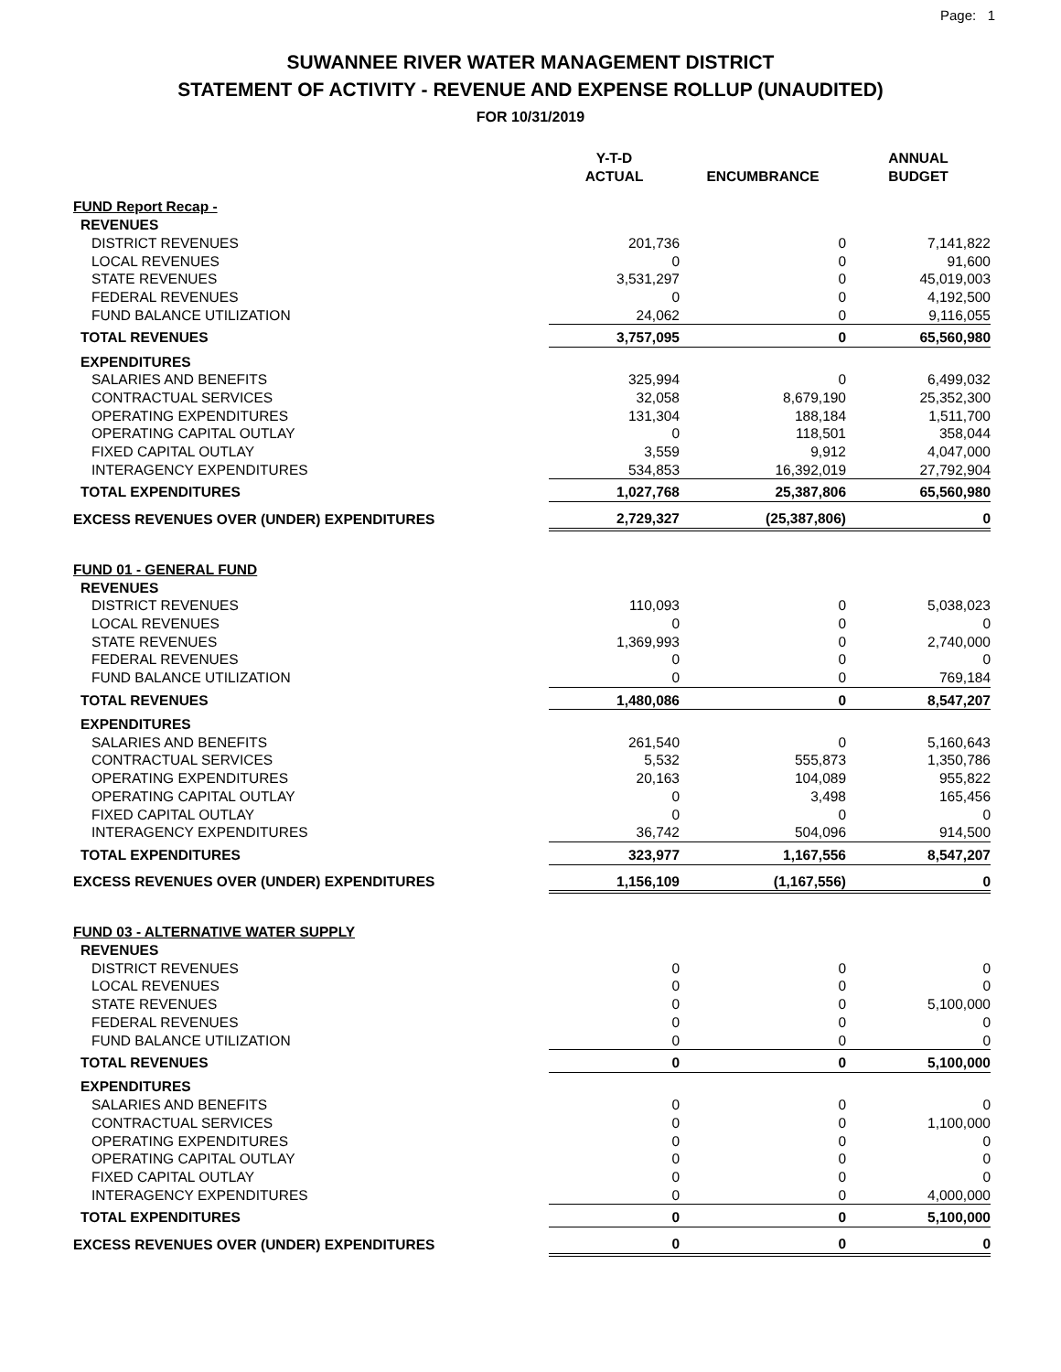Page: 1
SUWANNEE RIVER WATER MANAGEMENT DISTRICT
STATEMENT OF ACTIVITY - REVENUE AND EXPENSE ROLLUP (UNAUDITED)
FOR 10/31/2019
| | Y-T-D ACTUAL | ENCUMBRANCE | ANNUAL BUDGET |
| --- | --- | --- | --- |
| FUND Report Recap - | | | |
| REVENUES | | | |
| DISTRICT REVENUES | 201,736 | 0 | 7,141,822 |
| LOCAL REVENUES | 0 | 0 | 91,600 |
| STATE REVENUES | 3,531,297 | 0 | 45,019,003 |
| FEDERAL REVENUES | 0 | 0 | 4,192,500 |
| FUND BALANCE UTILIZATION | 24,062 | 0 | 9,116,055 |
| TOTAL REVENUES | 3,757,095 | 0 | 65,560,980 |
| EXPENDITURES | | | |
| SALARIES AND BENEFITS | 325,994 | 0 | 6,499,032 |
| CONTRACTUAL SERVICES | 32,058 | 8,679,190 | 25,352,300 |
| OPERATING EXPENDITURES | 131,304 | 188,184 | 1,511,700 |
| OPERATING CAPITAL OUTLAY | 0 | 118,501 | 358,044 |
| FIXED CAPITAL OUTLAY | 3,559 | 9,912 | 4,047,000 |
| INTERAGENCY EXPENDITURES | 534,853 | 16,392,019 | 27,792,904 |
| TOTAL EXPENDITURES | 1,027,768 | 25,387,806 | 65,560,980 |
| EXCESS REVENUES OVER (UNDER) EXPENDITURES | 2,729,327 | (25,387,806) | 0 |
| FUND 01 - GENERAL FUND | | | |
| REVENUES | | | |
| DISTRICT REVENUES | 110,093 | 0 | 5,038,023 |
| LOCAL REVENUES | 0 | 0 | 0 |
| STATE REVENUES | 1,369,993 | 0 | 2,740,000 |
| FEDERAL REVENUES | 0 | 0 | 0 |
| FUND BALANCE UTILIZATION | 0 | 0 | 769,184 |
| TOTAL REVENUES | 1,480,086 | 0 | 8,547,207 |
| EXPENDITURES | | | |
| SALARIES AND BENEFITS | 261,540 | 0 | 5,160,643 |
| CONTRACTUAL SERVICES | 5,532 | 555,873 | 1,350,786 |
| OPERATING EXPENDITURES | 20,163 | 104,089 | 955,822 |
| OPERATING CAPITAL OUTLAY | 0 | 3,498 | 165,456 |
| FIXED CAPITAL OUTLAY | 0 | 0 | 0 |
| INTERAGENCY EXPENDITURES | 36,742 | 504,096 | 914,500 |
| TOTAL EXPENDITURES | 323,977 | 1,167,556 | 8,547,207 |
| EXCESS REVENUES OVER (UNDER) EXPENDITURES | 1,156,109 | (1,167,556) | 0 |
| FUND 03 - ALTERNATIVE WATER SUPPLY | | | |
| REVENUES | | | |
| DISTRICT REVENUES | 0 | 0 | 0 |
| LOCAL REVENUES | 0 | 0 | 0 |
| STATE REVENUES | 0 | 0 | 5,100,000 |
| FEDERAL REVENUES | 0 | 0 | 0 |
| FUND BALANCE UTILIZATION | 0 | 0 | 0 |
| TOTAL REVENUES | 0 | 0 | 5,100,000 |
| EXPENDITURES | | | |
| SALARIES AND BENEFITS | 0 | 0 | 0 |
| CONTRACTUAL SERVICES | 0 | 0 | 1,100,000 |
| OPERATING EXPENDITURES | 0 | 0 | 0 |
| OPERATING CAPITAL OUTLAY | 0 | 0 | 0 |
| FIXED CAPITAL OUTLAY | 0 | 0 | 0 |
| INTERAGENCY EXPENDITURES | 0 | 0 | 4,000,000 |
| TOTAL EXPENDITURES | 0 | 0 | 5,100,000 |
| EXCESS REVENUES OVER (UNDER) EXPENDITURES | 0 | 0 | 0 |